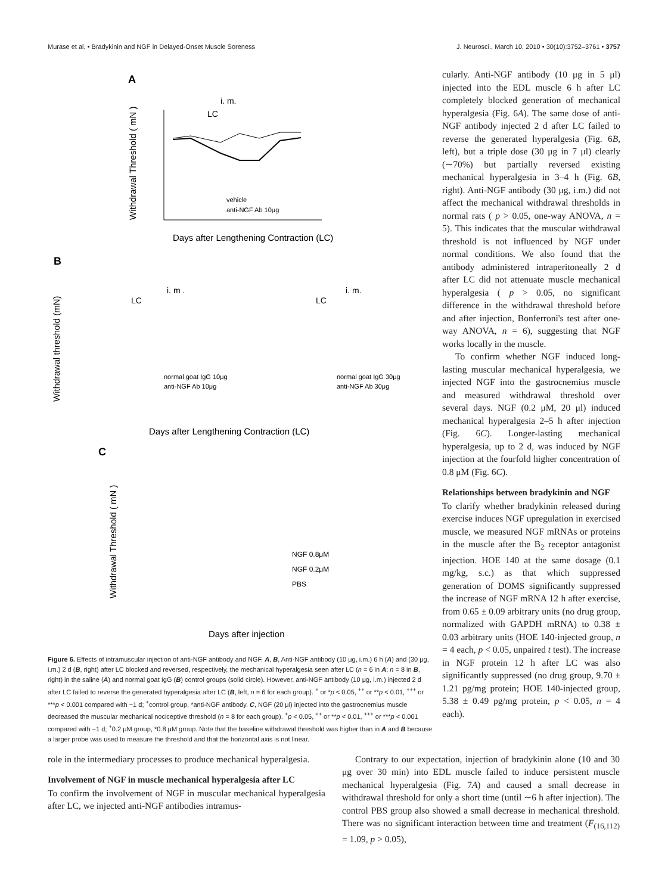Murase et al. • Bradykinin and NGF in Delayed-Onset Muscle Soreness J. Neurosci., March 10, 2010 • 30(10):3752–3761 • 3757
A
Withdrawal Threshold ( mN )
i. m.
LC
vehicle
anti-NGF Ab 10μg
Days after Lengthening Contraction (LC)
B
Withdrawal threshold (mN)
i. m .
LC
i. m.
LC
normal goat IgG 10μg
anti-NGF Ab 10μg
normal goat IgG 30μg
anti-NGF Ab 30μg
Days after Lengthening Contraction (LC)
C
Withdrawal Threshold ( mN )
NGF 0.8μM
NGF 0.2μM
PBS
Days after injection
Figure 6. Effects of intramuscular injection of anti-NGF antibody and NGF. A, B, Anti-NGF antibody (10 μg, i.m.) 6 h (A) and (30 μg, i.m.) 2 d (B, right) after LC blocked and reversed, respectively, the mechanical hyperalgesia seen after LC (n = 6 in A; n = 8 in B, right) in the saline (A) and normal goat IgG (B) control groups (solid circle). However, anti-NGF antibody (10 μg, i.m.) injected 2 d after LC failed to reverse the generated hyperalgesia after LC (B, left, n = 6 for each group). <sup>+</sup> or *p < 0.05, <sup>++</sup> or **p < 0.01, <sup>+++</sup> or ***p < 0.001 compared with −1 d; <sup>+</sup>control group, *anti-NGF antibody. C, NGF (20 μl) injected into the gastrocnemius muscle decreased the muscular mechanical nociceptive threshold (n = 8 for each group). <sup>+</sup>p < 0.05, <sup>++</sup> or **p < 0.01, <sup>+++</sup> or ***p < 0.001 compared with −1 d; <sup>+</sup>0.2 μM group, *0.8 μM group. Note that the baseline withdrawal threshold was higher than in A and B because a larger probe was used to measure the threshold and that the horizontal axis is not linear.
cularly. Anti-NGF antibody (10 μg in 5 μl) injected into the EDL muscle 6 h after LC completely blocked generation of mechanical hyperalgesia (Fig. 6A). The same dose of anti-NGF antibody injected 2 d after LC failed to reverse the generated hyperalgesia (Fig. 6B, left), but a triple dose (30 μg in 7 μl) clearly (∼70%) but partially reversed existing mechanical hyperalgesia in 3–4 h (Fig. 6B, right). Anti-NGF antibody (30 μg, i.m.) did not affect the mechanical withdrawal thresholds in normal rats ( p > 0.05, one-way ANOVA, n = 5). This indicates that the muscular withdrawal threshold is not influenced by NGF under normal conditions. We also found that the antibody administered intraperitoneally 2 d after LC did not attenuate muscle mechanical hyperalgesia ( p > 0.05, no significant difference in the withdrawal threshold before and after injection, Bonferroni's test after one-way ANOVA, n = 6), suggesting that NGF works locally in the muscle.
To confirm whether NGF induced long-lasting muscular mechanical hyperalgesia, we injected NGF into the gastrocnemius muscle and measured withdrawal threshold over several days. NGF (0.2 μM, 20 μl) induced mechanical hyperalgesia 2–5 h after injection (Fig. 6C). Longer-lasting mechanical hyperalgesia, up to 2 d, was induced by NGF injection at the fourfold higher concentration of 0.8 μM (Fig. 6C).
Relationships between bradykinin and NGF
To clarify whether bradykinin released during exercise induces NGF upregulation in exercised muscle, we measured NGF mRNAs or proteins in the muscle after the B<sub>2</sub> receptor antagonist injection. HOE 140 at the same dosage (0.1 mg/kg, s.c.) as that which suppressed generation of DOMS significantly suppressed the increase of NGF mRNA 12 h after exercise, from 0.65 ± 0.09 arbitrary units (no drug group, normalized with GAPDH mRNA) to 0.38 ± 0.03 arbitrary units (HOE 140-injected group, n = 4 each, p < 0.05, unpaired t test). The increase in NGF protein 12 h after LC was also significantly suppressed (no drug group, 9.70 ± 1.21 pg/mg protein; HOE 140-injected group, 5.38 ± 0.49 pg/mg protein, p < 0.05, n = 4 each).
role in the intermediary processes to produce mechanical hyperalgesia.
Involvement of NGF in muscle mechanical hyperalgesia after LC
To confirm the involvement of NGF in muscular mechanical hyperalgesia after LC, we injected anti-NGF antibodies intramus-
Contrary to our expectation, injection of bradykinin alone (10 and 30 μg over 30 min) into EDL muscle failed to induce persistent muscle mechanical hyperalgesia (Fig. 7A) and caused a small decrease in withdrawal threshold for only a short time (until ∼6 h after injection). The control PBS group also showed a small decrease in mechanical threshold. There was no significant interaction between time and treatment (F<sub>(16,112)</sub> = 1.09, p > 0.05),